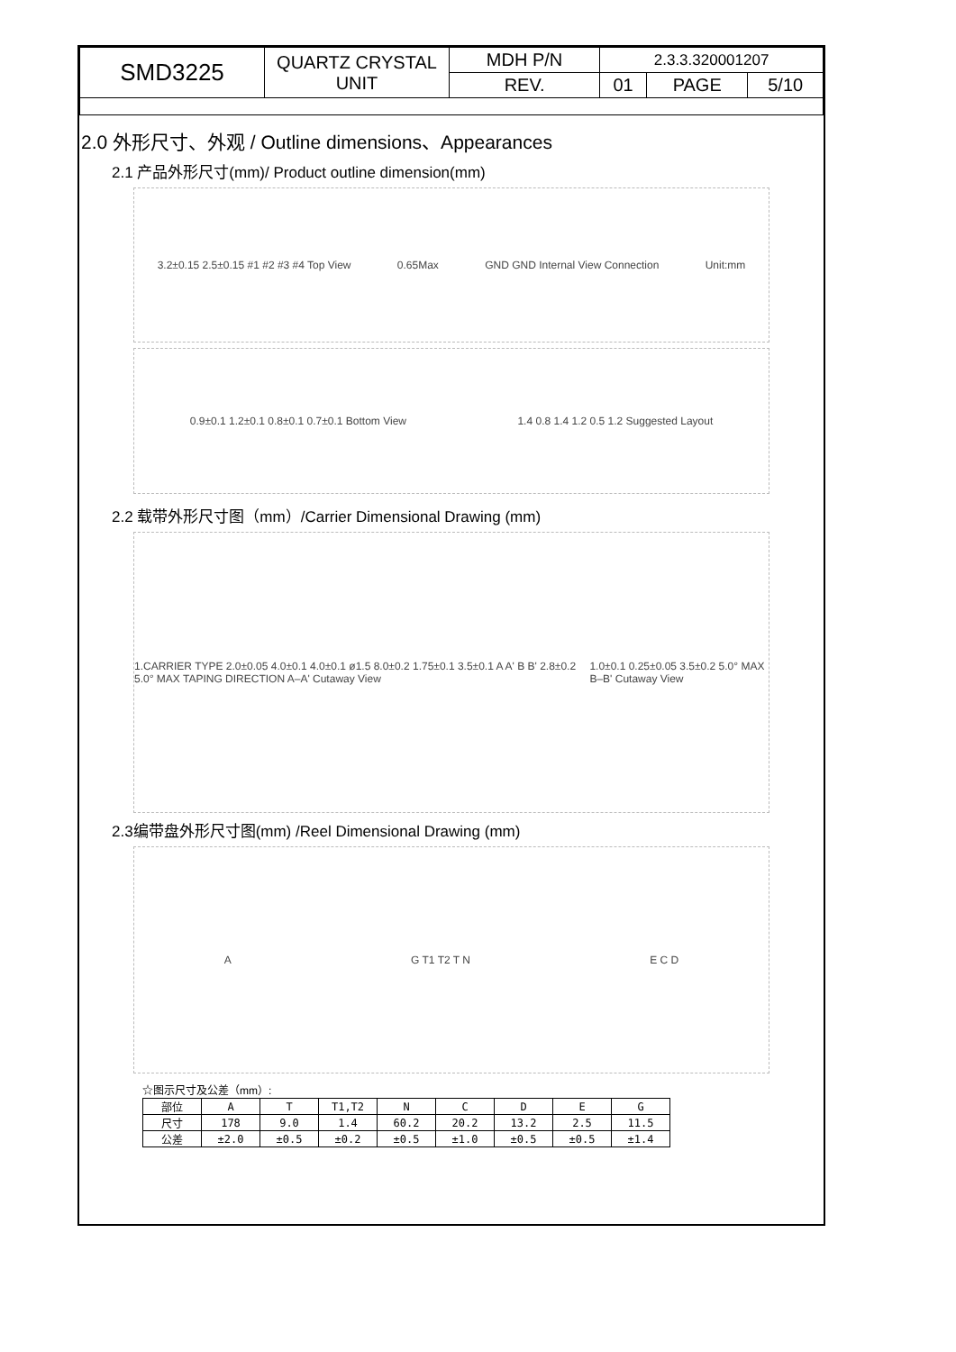| SMD3225 | QUARTZ CRYSTAL UNIT | MDH P/N | 2.3.3.320001207 | | |
| | | REV. | 01 | PAGE | 5/10 |
2.0 外形尺寸、外观 / Outline dimensions、Appearances
2.1 产品外形尺寸(mm)/ Product outline dimension(mm)
3.2±0.15 2.5±0.15 #1 #2 #3 #4 Top View 0.65Max GND GND Internal View Connection Unit:mm
0.9±0.1 1.2±0.1 0.8±0.1 0.7±0.1 Bottom View 1.4 0.8 1.4 1.2 0.5 1.2 Suggested Layout
2.2 载带外形尺寸图（mm）/Carrier Dimensional Drawing (mm)
1.CARRIER TYPE 2.0±0.05 4.0±0.1 4.0±0.1 ø1.5 8.0±0.2 1.75±0.1 3.5±0.1 A A' B B' 2.8±0.2 5.0° MAX TAPING DIRECTION A–A' Cutaway View 1.0±0.1 0.25±0.05 3.5±0.2 5.0° MAX B–B' Cutaway View
2.3编带盘外形尺寸图(mm) /Reel Dimensional Drawing (mm)
A G T1 T2 T N E C D
☆图示尺寸及公差（mm）:
| 部位 | A | T | T1,T2 | N | C | D | E | G |
| 尺寸 | 178 | 9.0 | 1.4 | 60.2 | 20.2 | 13.2 | 2.5 | 11.5 |
| 公差 | ±2.0 | ±0.5 | ±0.2 | ±0.5 | ±1.0 | ±0.5 | ±0.5 | ±1.4 |